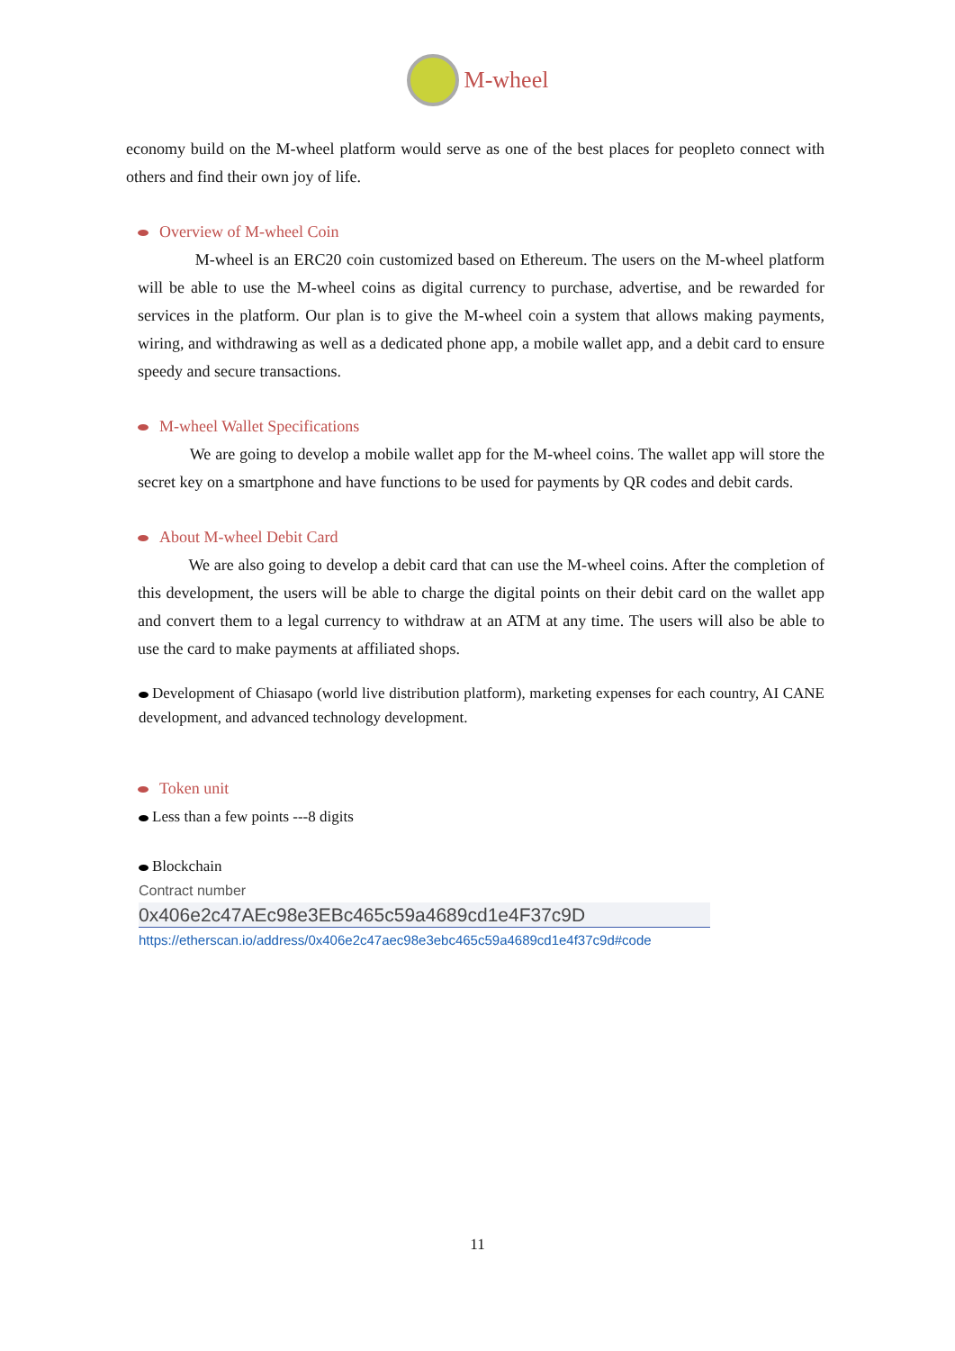M-wheel
economy build on the M-wheel platform would serve as one of the best places for peopleto connect with others and find their own joy of life.
Overview of M-wheel Coin
M-wheel is an ERC20 coin customized based on Ethereum. The users on the M-wheel platform will be able to use the M-wheel coins as digital currency to purchase, advertise, and be rewarded for services in the platform. Our plan is to give the M-wheel coin a system that allows making payments, wiring, and withdrawing as well as a dedicated phone app, a mobile wallet app, and a debit card to ensure speedy and secure transactions.
M-wheel Wallet Specifications
We are going to develop a mobile wallet app for the M-wheel coins. The wallet app will store the secret key on a smartphone and have functions to be used for payments by QR codes and debit cards.
About M-wheel Debit Card
We are also going to develop a debit card that can use the M-wheel coins. After the completion of this development, the users will be able to charge the digital points on their debit card on the wallet app and convert them to a legal currency to withdraw at an ATM at any time. The users will also be able to use the card to make payments at affiliated shops.
Development of Chiasapo (world live distribution platform), marketing expenses for each country, AI CANE development, and advanced technology development.
Token unit
Less than a few points ---8 digits
Blockchain
Contract number
0x406e2c47AEc98e3EBc465c59a4689cd1e4F37c9D
https://etherscan.io/address/0x406e2c47aec98e3ebc465c59a4689cd1e4f37c9d#code
11